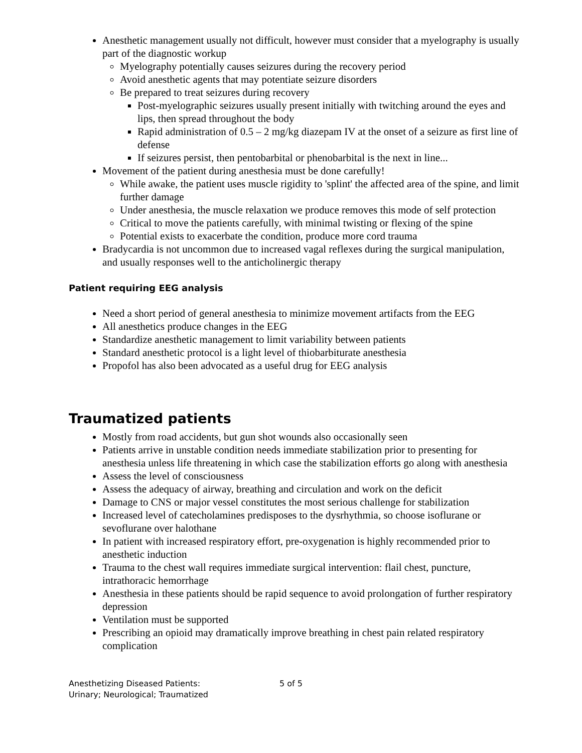Anesthetic management usually not difficult, however must consider that a myelography is usually part of the diagnostic workup
Myelography potentially causes seizures during the recovery period
Avoid anesthetic agents that may potentiate seizure disorders
Be prepared to treat seizures during recovery
Post-myelographic seizures usually present initially with twitching around the eyes and lips, then spread throughout the body
Rapid administration of 0.5 – 2 mg/kg diazepam IV at the onset of a seizure as first line of defense
If seizures persist, then pentobarbital or phenobarbital is the next in line...
Movement of the patient during anesthesia must be done carefully!
While awake, the patient uses muscle rigidity to 'splint' the affected area of the spine, and limit further damage
Under anesthesia, the muscle relaxation we produce removes this mode of self protection
Critical to move the patients carefully, with minimal twisting or flexing of the spine
Potential exists to exacerbate the condition, produce more cord trauma
Bradycardia is not uncommon due to increased vagal reflexes during the surgical manipulation, and usually responses well to the anticholinergic therapy
Patient requiring EEG analysis
Need a short period of general anesthesia to minimize movement artifacts from the EEG
All anesthetics produce changes in the EEG
Standardize anesthetic management to limit variability between patients
Standard anesthetic protocol is a light level of thiobarbiturate anesthesia
Propofol has also been advocated as a useful drug for EEG analysis
Traumatized patients
Mostly from road accidents, but gun shot wounds also occasionally seen
Patients arrive in unstable condition needs immediate stabilization prior to presenting for anesthesia unless life threatening in which case the stabilization efforts go along with anesthesia
Assess the level of consciousness
Assess the adequacy of airway, breathing and circulation and work on the deficit
Damage to CNS or major vessel constitutes the most serious challenge for stabilization
Increased level of catecholamines predisposes to the dysrhythmia, so choose isoflurane or sevoflurane over halothane
In patient with increased respiratory effort, pre-oxygenation is highly recommended prior to anesthetic induction
Trauma to the chest wall requires immediate surgical intervention: flail chest, puncture, intrathoracic hemorrhage
Anesthesia in these patients should be rapid sequence to avoid prolongation of further respiratory depression
Ventilation must be supported
Prescribing an opioid may dramatically improve breathing in chest pain related respiratory complication
Anesthetizing Diseased Patients:
Urinary; Neurological; Traumatized
5 of 5